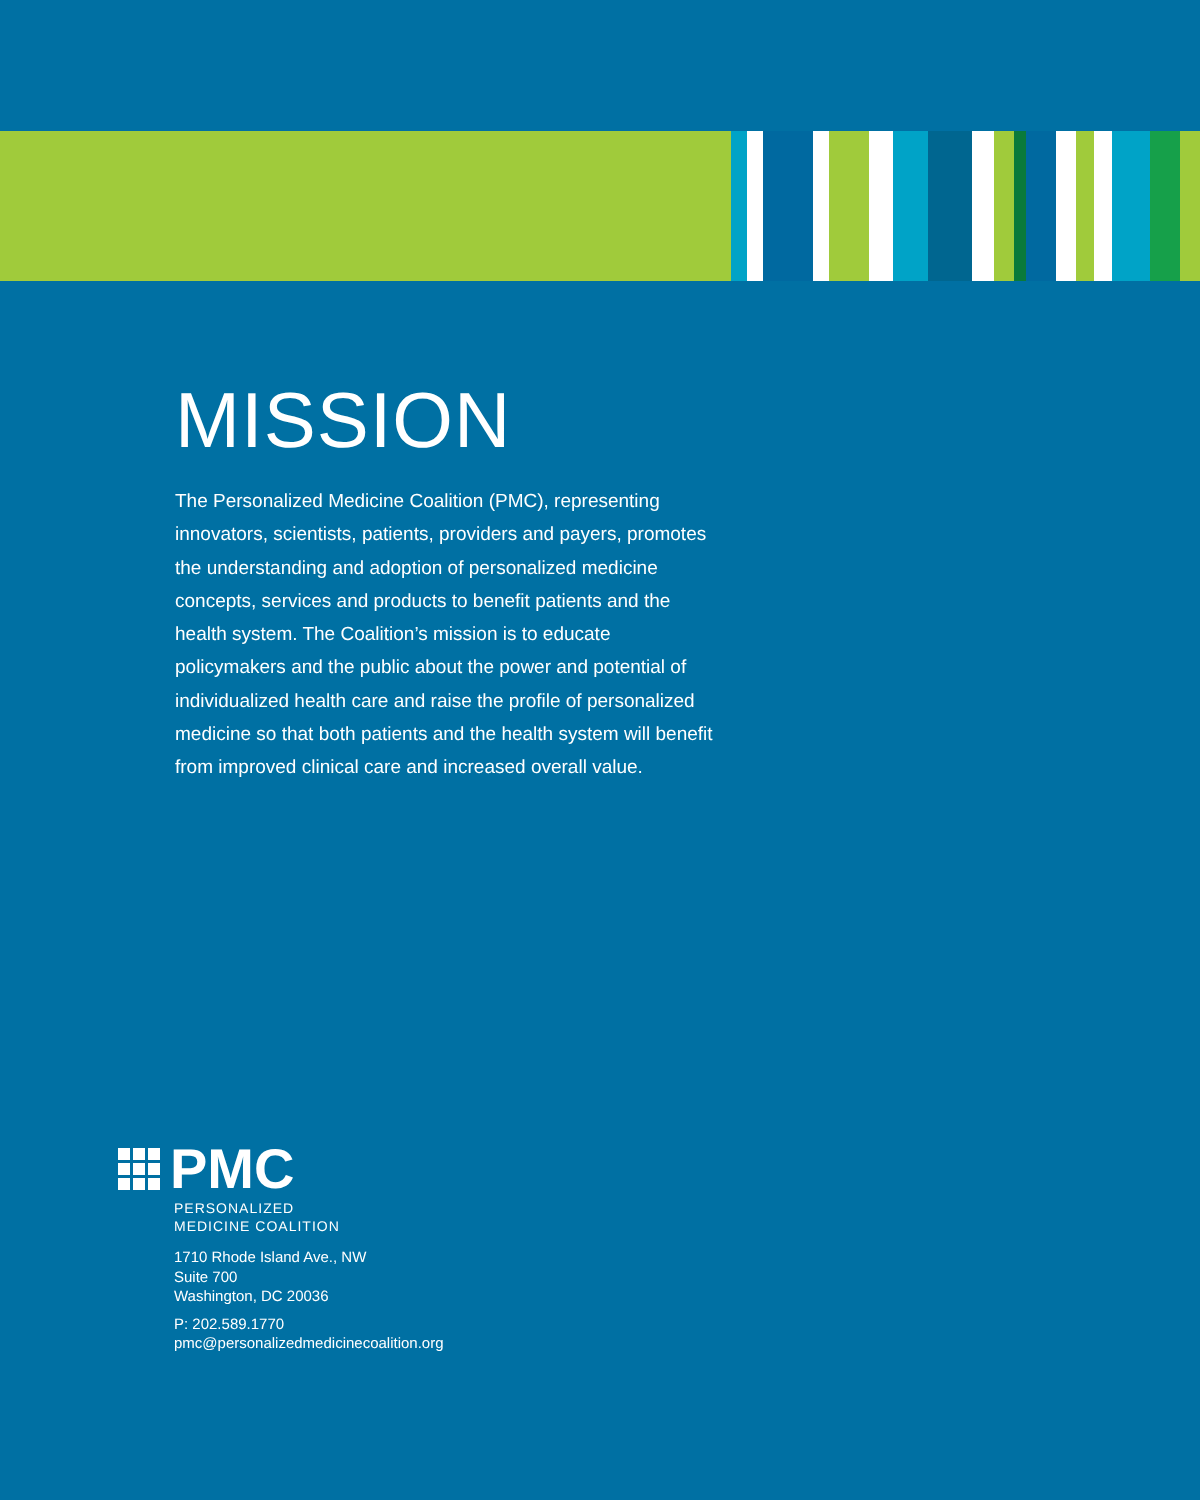MISSION
The Personalized Medicine Coalition (PMC), representing innovators, scientists, patients, providers and payers, promotes the understanding and adoption of personalized medicine concepts, services and products to benefit patients and the health system. The Coalition’s mission is to educate policymakers and the public about the power and potential of individualized health care and raise the profile of personalized medicine so that both patients and the health system will benefit from improved clinical care and increased overall value.
PMC
PERSONALIZED
MEDICINE COALITION
1710 Rhode Island Ave., NW
Suite 700
Washington, DC 20036
P: 202.589.1770
pmc@personalizedmedicinecoalition.org